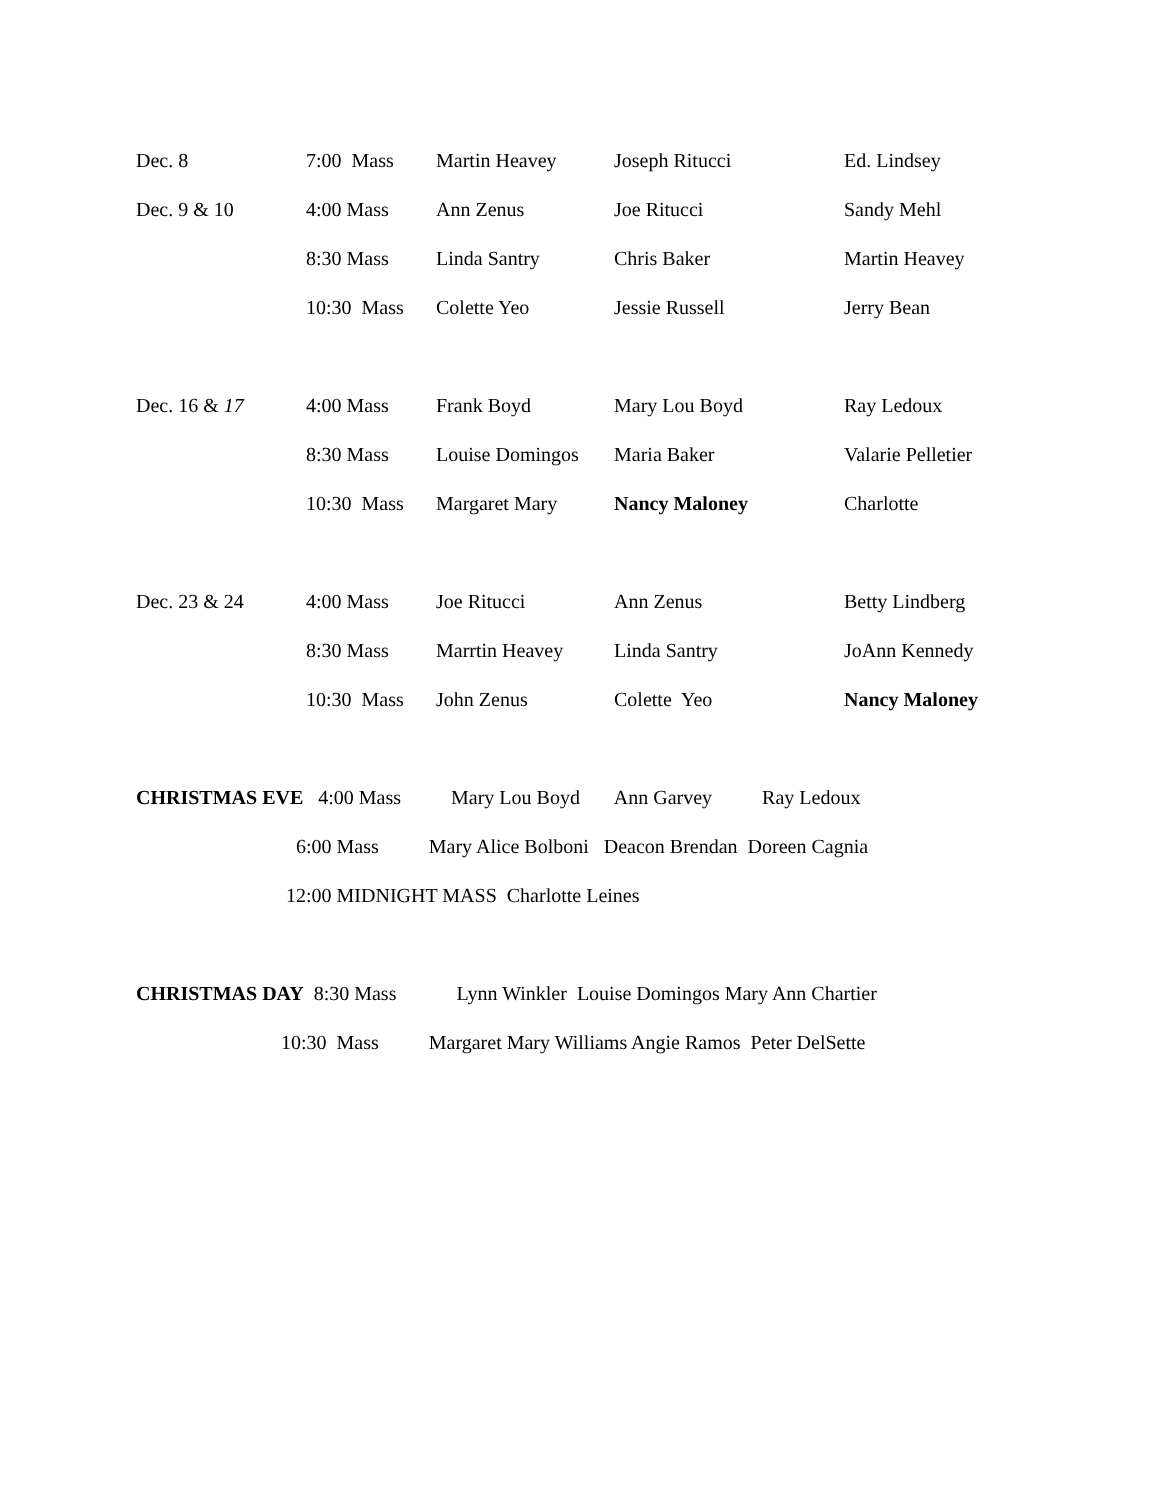Dec. 8 7:00 Mass Martin Heavey Joseph Ritucci Ed. Lindsey
Dec. 9 & 10 4:00 Mass Ann Zenus Joe Ritucci Sandy Mehl
8:30 Mass Linda Santry Chris Baker Martin Heavey
10:30 Mass Colette Yeo Jessie Russell Jerry Bean
Dec. 16 & 17 4:00 Mass Frank Boyd Mary Lou Boyd Ray Ledoux
8:30 Mass Louise Domingos Maria Baker Valarie Pelletier
10:30 Mass Margaret Mary Nancy Maloney Charlotte
Dec. 23 & 24 4:00 Mass Joe Ritucci Ann Zenus Betty Lindberg
8:30 Mass Marrtin Heavey Linda Santry JoAnn Kennedy
10:30 Mass John Zenus Colette Yeo Nancy Maloney
CHRISTMAS EVE 4:00 Mass Mary Lou Boyd Ann Garvey Ray Ledoux
6:00 Mass Mary Alice Bolboni Deacon Brendan Doreen Cagnia
12:00 MIDNIGHT MASS Charlotte Leines
CHRISTMAS DAY 8:30 Mass Lynn Winkler Louise Domingos Mary Ann Chartier
10:30 Mass Margaret Mary Williams Angie Ramos Peter DelSette